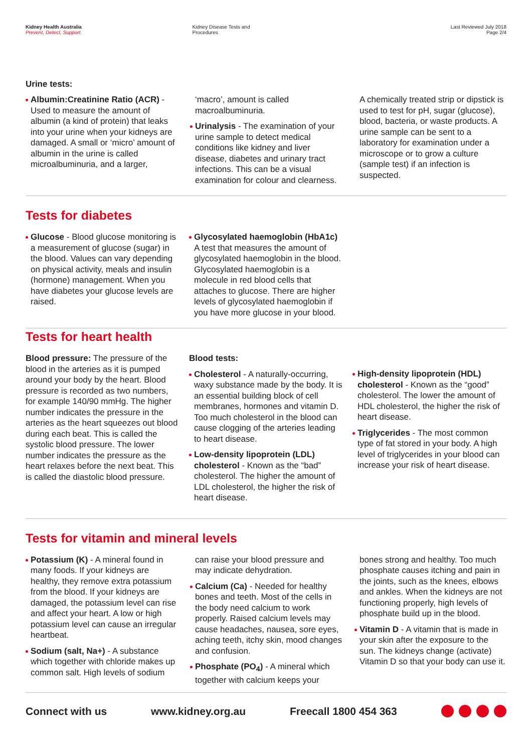Kidney Health Australia
Prevent, Detect, Support.
Kidney Disease Tests and
Procedures
Last Reviewed July 2018
Page 2/4
Urine tests:
Albumin:Creatinine Ratio (ACR) - Used to measure the amount of albumin (a kind of protein) that leaks into your urine when your kidneys are damaged. A small or ‘micro’ amount of albumin in the urine is called microalbuminuria, and a larger, ‘macro’, amount is called macroalbuminuria.
Urinalysis - The examination of your urine sample to detect medical conditions like kidney and liver disease, diabetes and urinary tract infections. This can be a visual examination for colour and clearness. A chemically treated strip or dipstick is used to test for pH, sugar (glucose), blood, bacteria, or waste products. A urine sample can be sent to a laboratory for examination under a microscope or to grow a culture (sample test) if an infection is suspected.
Tests for diabetes
Glucose - Blood glucose monitoring is a measurement of glucose (sugar) in the blood. Values can vary depending on physical activity, meals and insulin (hormone) management. When you have diabetes your glucose levels are raised.
Glycosylated haemoglobin (HbA1c) A test that measures the amount of glycosylated haemoglobin in the blood. Glycosylated haemoglobin is a molecule in red blood cells that attaches to glucose. There are higher levels of glycosylated haemoglobin if you have more glucose in your blood.
Tests for heart health
Blood pressure: The pressure of the blood in the arteries as it is pumped around your body by the heart. Blood pressure is recorded as two numbers, for example 140/90 mmHg. The higher number indicates the pressure in the arteries as the heart squeezes out blood during each beat. This is called the systolic blood pressure. The lower number indicates the pressure as the heart relaxes before the next beat. This is called the diastolic blood pressure.
Blood tests:
Cholesterol - A naturally-occurring, waxy substance made by the body. It is an essential building block of cell membranes, hormones and vitamin D. Too much cholesterol in the blood can cause clogging of the arteries leading to heart disease.
Low-density lipoprotein (LDL) cholesterol - Known as the “bad” cholesterol. The higher the amount of LDL cholesterol, the higher the risk of heart disease.
High-density lipoprotein (HDL) cholesterol - Known as the “good” cholesterol. The lower the amount of HDL cholesterol, the higher the risk of heart disease.
Triglycerides - The most common type of fat stored in your body. A high level of triglycerides in your blood can increase your risk of heart disease.
Tests for vitamin and mineral levels
Potassium (K) - A mineral found in many foods. If your kidneys are healthy, they remove extra potassium from the blood. If your kidneys are damaged, the potassium level can rise and affect your heart. A low or high potassium level can cause an irregular heartbeat.
Sodium (salt, Na+) - A substance which together with chloride makes up common salt. High levels of sodium can raise your blood pressure and may indicate dehydration.
Calcium (Ca) - Needed for healthy bones and teeth. Most of the cells in the body need calcium to work properly. Raised calcium levels may cause headaches, nausea, sore eyes, aching teeth, itchy skin, mood changes and confusion.
Phosphate (PO<sub>4</sub>) - A mineral which together with calcium keeps your bones strong and healthy. Too much phosphate causes itching and pain in the joints, such as the knees, elbows and ankles. When the kidneys are not functioning properly, high levels of phosphate build up in the blood.
Vitamin D - A vitamin that is made in your skin after the exposure to the sun. The kidneys change (activate) Vitamin D so that your body can use it.
Connect with us www.kidney.org.au Freecall 1800 454 363